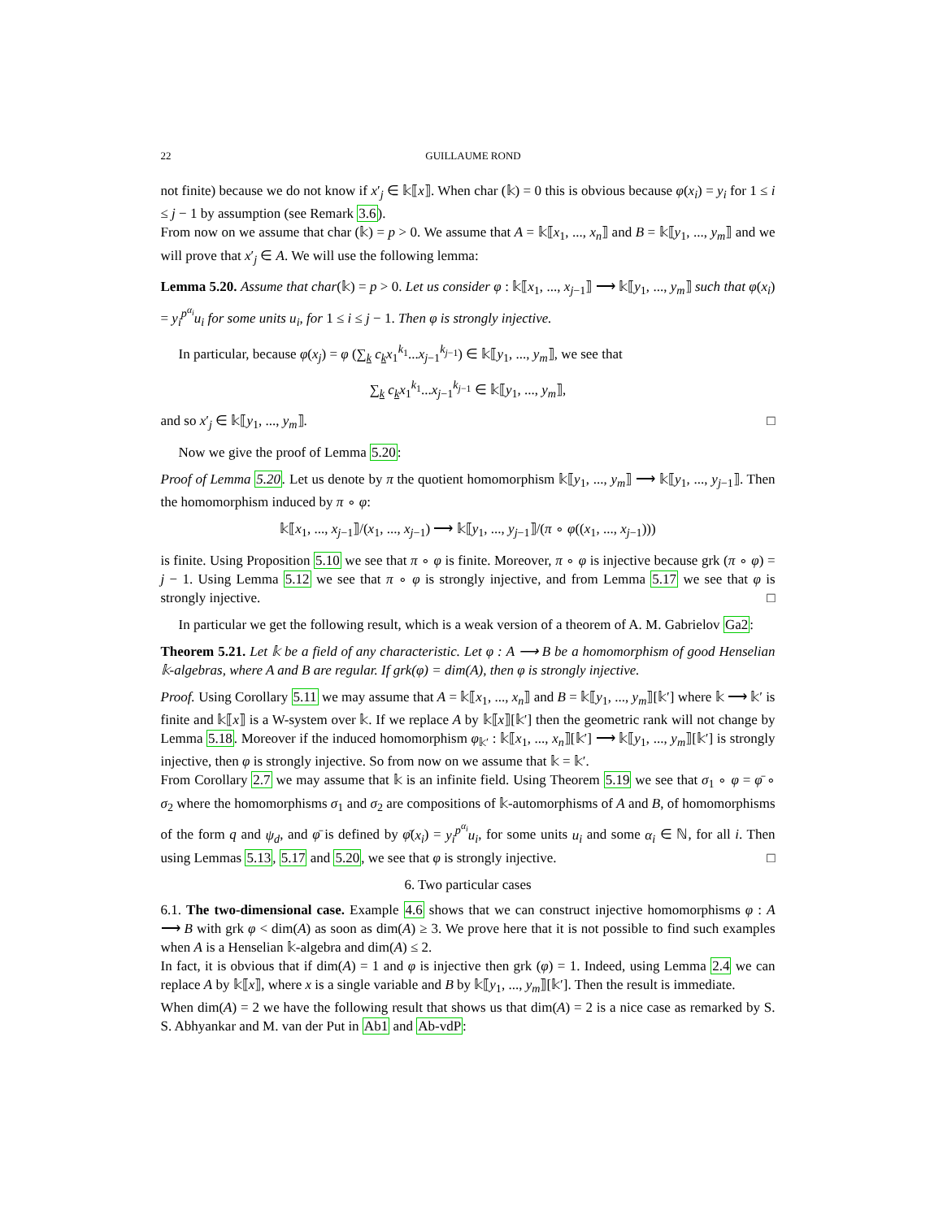22 GUILLAUME ROND
not finite) because we do not know if x′<sub>j</sub> ∈ 𝕜⟦x⟧. When char (𝕜) = 0 this is obvious because φ(x<sub>i</sub>) = y<sub>i</sub> for 1 ≤ i ≤ j − 1 by assumption (see Remark 3.6).
From now on we assume that char (𝕜) = p > 0. We assume that A = 𝕜⟦x<sub>1</sub>, ..., x<sub>n</sub>⟧ and B = 𝕜⟦y<sub>1</sub>, ..., y<sub>m</sub>⟧ and we will prove that x′<sub>j</sub> ∈ A. We will use the following lemma:
Lemma 5.20. Assume that char(𝕜) = p > 0. Let us consider φ : 𝕜⟦x<sub>1</sub>, ..., x<sub>j−1</sub>⟧ ⟶ 𝕜⟦y<sub>1</sub>, ..., y<sub>m</sub>⟧ such that φ(x<sub>i</sub>) = y<sub>i</sub><sup>p<sup>α<sub>i</sub></sup></sup>u<sub>i</sub> for some units u<sub>i</sub>, for 1 ≤ i ≤ j − 1. Then φ is strongly injective.
In particular, because φ(x<sub>j</sub>) = φ (∑<sub>k</sub> c<sub>k</sub>x<sub>1</sub><sup>k<sub>1</sub></sup>...x<sub>j−1</sub><sup>k<sub>j−1</sub></sup>) ∈ 𝕜⟦y<sub>1</sub>, ..., y<sub>m</sub>⟧, we see that
∑<sub>k</sub> c<sub>k</sub>x<sub>1</sub><sup>k<sub>1</sub></sup>...x<sub>j−1</sub><sup>k<sub>j−1</sub></sup> ∈ 𝕜⟦y<sub>1</sub>, ..., y<sub>m</sub>⟧,
and so x′<sub>j</sub> ∈ 𝕜⟦y<sub>1</sub>, ..., y<sub>m</sub>⟧. □
Now we give the proof of Lemma 5.20:
Proof of Lemma 5.20. Let us denote by π the quotient homomorphism 𝕜⟦y<sub>1</sub>, ..., y<sub>m</sub>⟧ ⟶ 𝕜⟦y<sub>1</sub>, ..., y<sub>j−1</sub>⟧. Then the homomorphism induced by π ∘ φ:
𝕜⟦x<sub>1</sub>, ..., x<sub>j−1</sub>⟧/(x<sub>1</sub>, ..., x<sub>j−1</sub>) ⟶ 𝕜⟦y<sub>1</sub>, ..., y<sub>j−1</sub>⟧/(π ∘ φ((x<sub>1</sub>, ..., x<sub>j−1</sub>)))
is finite. Using Proposition 5.10 we see that π ∘ φ is finite. Moreover, π ∘ φ is injective because grk (π ∘ φ) = j − 1. Using Lemma 5.12 we see that π ∘ φ is strongly injective, and from Lemma 5.17 we see that φ is strongly injective. □
In particular we get the following result, which is a weak version of a theorem of A. M. Gabrielov Ga2:
Theorem 5.21. Let 𝕜 be a field of any characteristic. Let φ : A ⟶ B be a homomorphism of good Henselian 𝕜-algebras, where A and B are regular. If grk(φ) = dim(A), then φ is strongly injective.
Proof. Using Corollary 5.11 we may assume that A = 𝕜⟦x<sub>1</sub>, ..., x<sub>n</sub>⟧ and B = 𝕜⟦y<sub>1</sub>, ..., y<sub>m</sub>⟧[𝕜′] where 𝕜 ⟶ 𝕜′ is finite and 𝕜⟦x⟧ is a W-system over 𝕜. If we replace A by 𝕜⟦x⟧[𝕜′] then the geometric rank will not change by Lemma 5.18. Moreover if the induced homomorphism φ<sub>𝕜′</sub> : 𝕜⟦x<sub>1</sub>, ..., x<sub>n</sub>⟧[𝕜′] ⟶ 𝕜⟦y<sub>1</sub>, ..., y<sub>m</sub>⟧[𝕜′] is strongly injective, then φ is strongly injective. So from now on we assume that 𝕜 = 𝕜′.
From Corollary 2.7 we may assume that 𝕜 is an infinite field. Using Theorem 5.19 we see that σ<sub>1</sub> ∘ φ = φ̄ ∘ σ<sub>2</sub> where the homomorphisms σ<sub>1</sub> and σ<sub>2</sub> are compositions of 𝕜-automorphisms of A and B, of homomorphisms of the form q and ψ<sub>d</sub>, and φ̄ is defined by φ̄(x<sub>i</sub>) = y<sub>i</sub><sup>p<sup>α<sub>i</sub></sup></sup>u<sub>i</sub>, for some units u<sub>i</sub> and some α<sub>i</sub> ∈ ℕ, for all i. Then using Lemmas 5.13, 5.17 and 5.20, we see that φ is strongly injective. □
6. Two particular cases
6.1. The two-dimensional case. Example 4.6 shows that we can construct injective homomorphisms φ : A ⟶ B with grk φ < dim(A) as soon as dim(A) ≥ 3. We prove here that it is not possible to find such examples when A is a Henselian 𝕜-algebra and dim(A) ≤ 2.
In fact, it is obvious that if dim(A) = 1 and φ is injective then grk (φ) = 1. Indeed, using Lemma 2.4 we can replace A by 𝕜⟦x⟧, where x is a single variable and B by 𝕜⟦y<sub>1</sub>, ..., y<sub>m</sub>⟧[𝕜′]. Then the result is immediate.
When dim(A) = 2 we have the following result that shows us that dim(A) = 2 is a nice case as remarked by S. S. Abhyankar and M. van der Put in Ab1 and Ab-vdP: